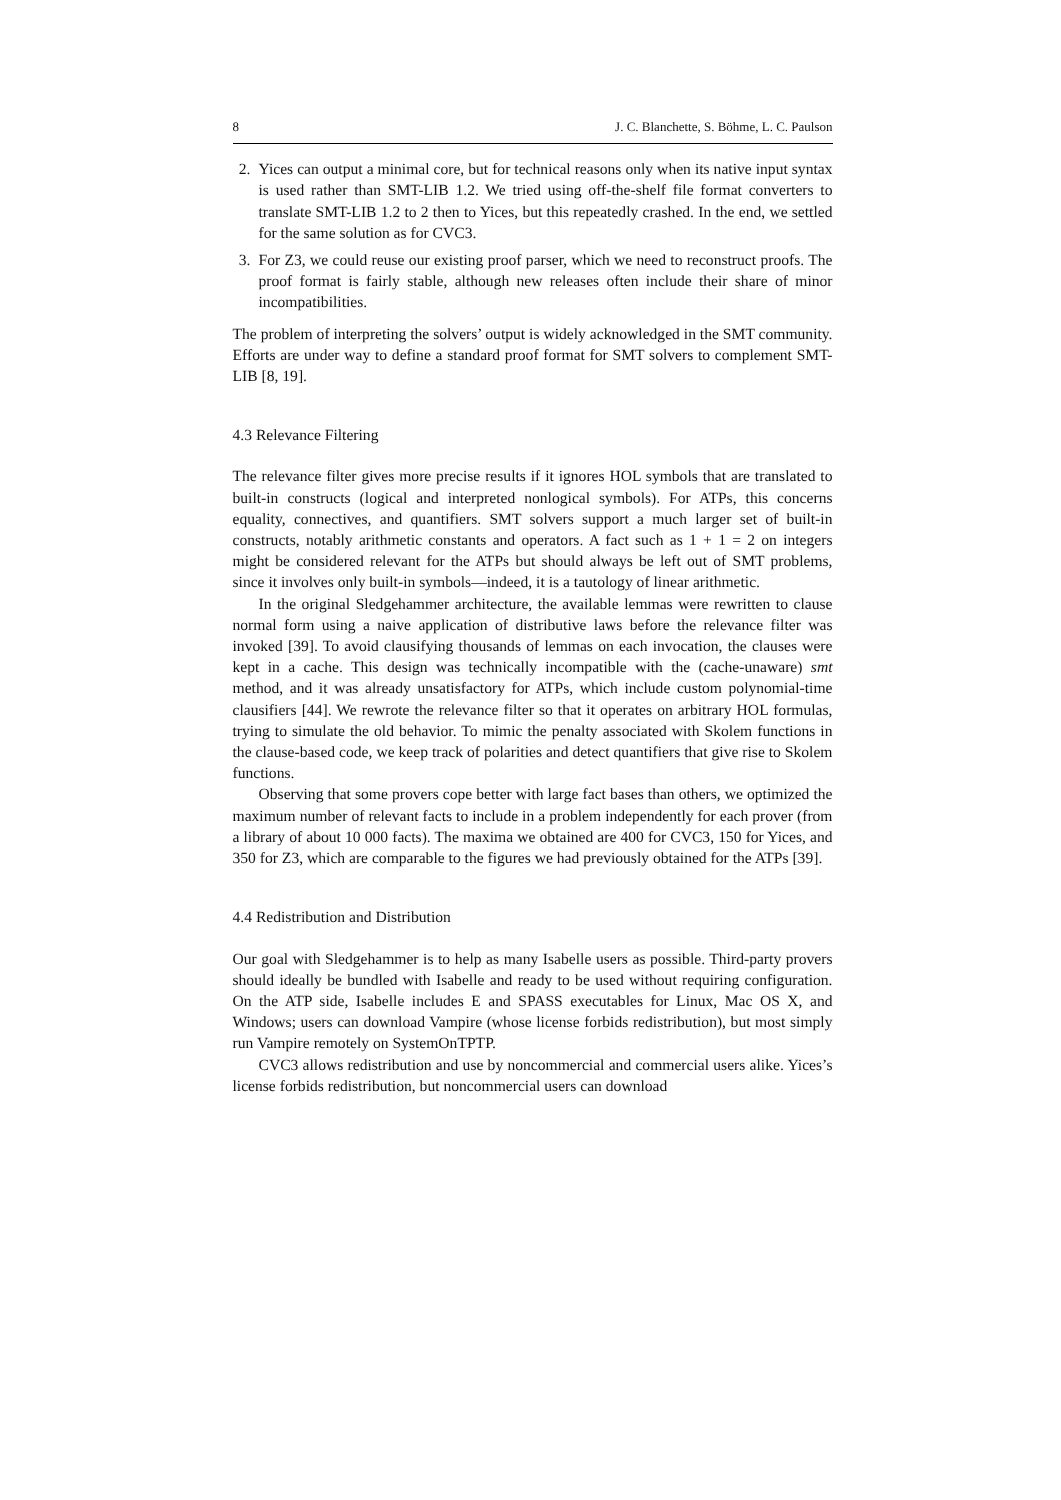8 J. C. Blanchette, S. Böhme, L. C. Paulson
2. Yices can output a minimal core, but for technical reasons only when its native input syntax is used rather than SMT-LIB 1.2. We tried using off-the-shelf file format converters to translate SMT-LIB 1.2 to 2 then to Yices, but this repeatedly crashed. In the end, we settled for the same solution as for CVC3.
3. For Z3, we could reuse our existing proof parser, which we need to reconstruct proofs. The proof format is fairly stable, although new releases often include their share of minor incompatibilities.
The problem of interpreting the solvers’ output is widely acknowledged in the SMT community. Efforts are under way to define a standard proof format for SMT solvers to complement SMT-LIB [8, 19].
4.3 Relevance Filtering
The relevance filter gives more precise results if it ignores HOL symbols that are translated to built-in constructs (logical and interpreted nonlogical symbols). For ATPs, this concerns equality, connectives, and quantifiers. SMT solvers support a much larger set of built-in constructs, notably arithmetic constants and operators. A fact such as 1 + 1 = 2 on integers might be considered relevant for the ATPs but should always be left out of SMT problems, since it involves only built-in symbols—indeed, it is a tautology of linear arithmetic.
In the original Sledgehammer architecture, the available lemmas were rewritten to clause normal form using a naive application of distributive laws before the relevance filter was invoked [39]. To avoid clausifying thousands of lemmas on each invocation, the clauses were kept in a cache. This design was technically incompatible with the (cache-unaware) smt method, and it was already unsatisfactory for ATPs, which include custom polynomial-time clausifiers [44]. We rewrote the relevance filter so that it operates on arbitrary HOL formulas, trying to simulate the old behavior. To mimic the penalty associated with Skolem functions in the clause-based code, we keep track of polarities and detect quantifiers that give rise to Skolem functions.
Observing that some provers cope better with large fact bases than others, we optimized the maximum number of relevant facts to include in a problem independently for each prover (from a library of about 10 000 facts). The maxima we obtained are 400 for CVC3, 150 for Yices, and 350 for Z3, which are comparable to the figures we had previously obtained for the ATPs [39].
4.4 Redistribution and Distribution
Our goal with Sledgehammer is to help as many Isabelle users as possible. Third-party provers should ideally be bundled with Isabelle and ready to be used without requiring configuration. On the ATP side, Isabelle includes E and SPASS executables for Linux, Mac OS X, and Windows; users can download Vampire (whose license forbids redistribution), but most simply run Vampire remotely on SystemOnTPTP.
CVC3 allows redistribution and use by noncommercial and commercial users alike. Yices’s license forbids redistribution, but noncommercial users can download